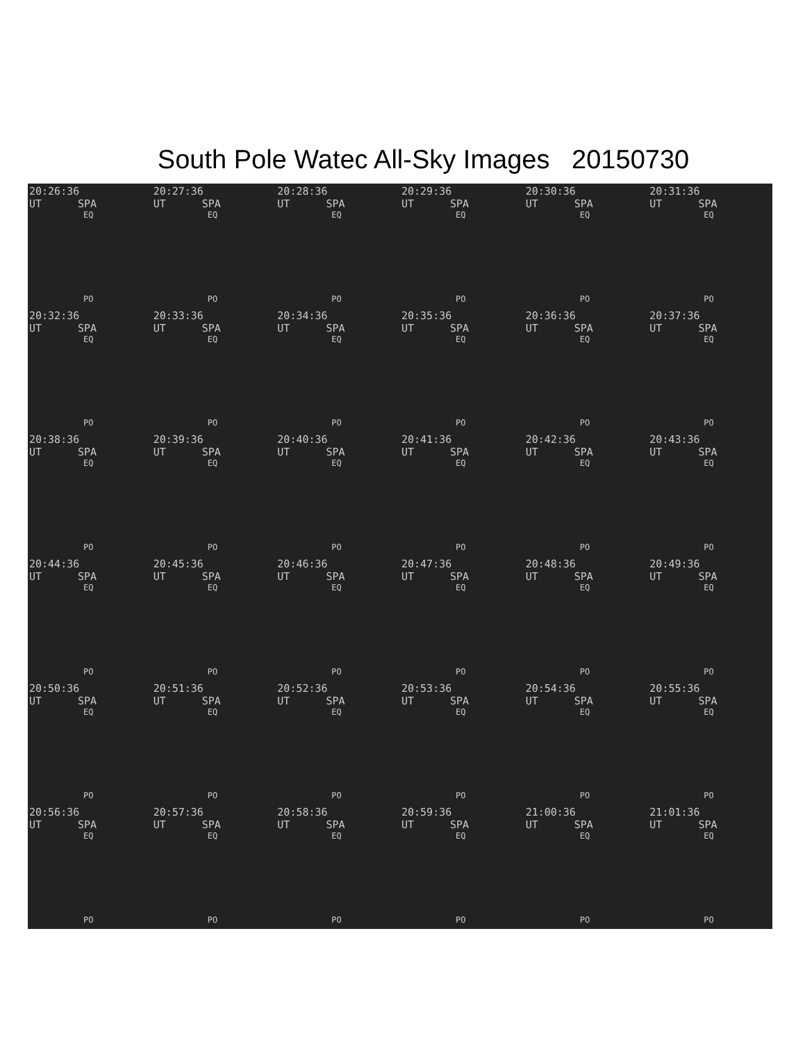South Pole Watec All-Sky Images 20150730
20:26:36 UT SPA
EQ
PO
20:27:36 UT SPA
EQ
PO
20:28:36 UT SPA
EQ
PO
20:29:36 UT SPA
EQ
PO
20:30:36 UT SPA
EQ
PO
20:31:36 UT SPA
EQ
PO
20:32:36 UT SPA
EQ
PO
20:33:36 UT SPA
EQ
PO
20:34:36 UT SPA
EQ
PO
20:35:36 UT SPA
EQ
PO
20:36:36 UT SPA
EQ
PO
20:37:36 UT SPA
EQ
PO
20:38:36 UT SPA
EQ
PO
20:39:36 UT SPA
EQ
PO
20:40:36 UT SPA
EQ
PO
20:41:36 UT SPA
EQ
PO
20:42:36 UT SPA
EQ
PO
20:43:36 UT SPA
EQ
PO
20:44:36 UT SPA
EQ
PO
20:45:36 UT SPA
EQ
PO
20:46:36 UT SPA
EQ
PO
20:47:36 UT SPA
EQ
PO
20:48:36 UT SPA
EQ
PO
20:49:36 UT SPA
EQ
PO
20:50:36 UT SPA
EQ
PO
20:51:36 UT SPA
EQ
PO
20:52:36 UT SPA
EQ
PO
20:53:36 UT SPA
EQ
PO
20:54:36 UT SPA
EQ
PO
20:55:36 UT SPA
EQ
PO
20:56:36 UT SPA
EQ
PO
20:57:36 UT SPA
EQ
PO
20:58:36 UT SPA
EQ
PO
20:59:36 UT SPA
EQ
PO
21:00:36 UT SPA
EQ
PO
21:01:36 UT SPA
EQ
PO